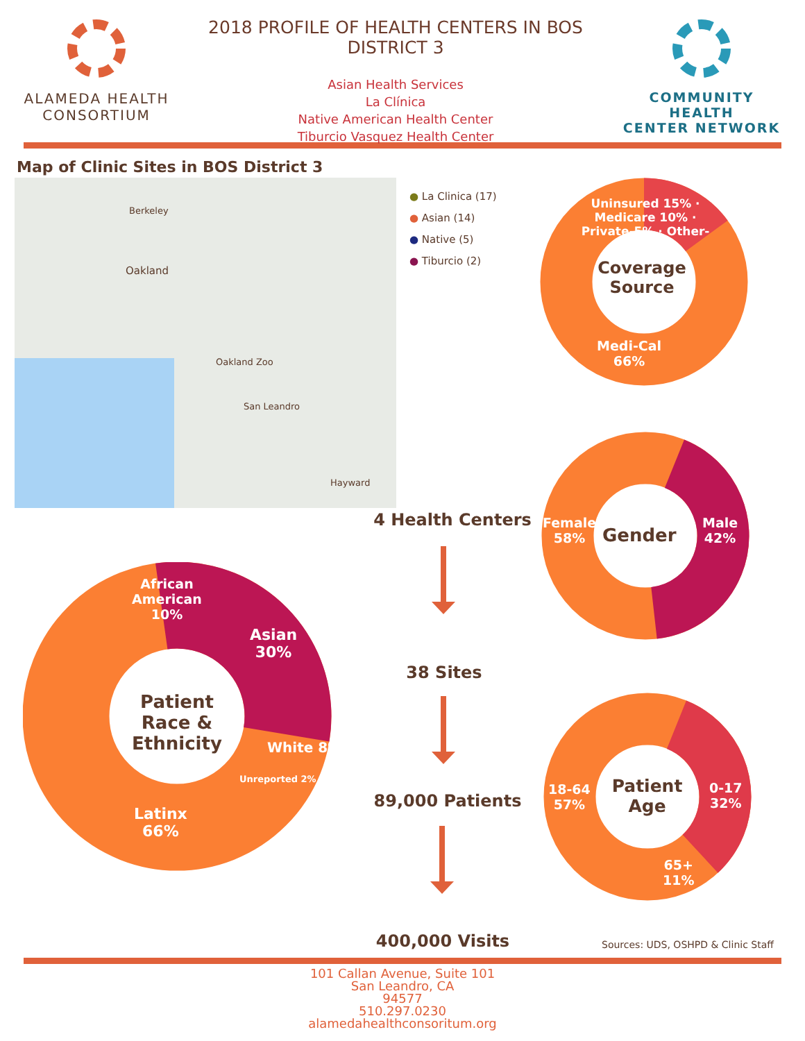ALAMEDA HEALTH
CONSORTIUM
2018 PROFILE OF HEALTH CENTERS IN BOS DISTRICT 3
Asian Health Services
La Clínica
Native American Health Center
Tiburcio Vasquez Health Center
COMMUNITY HEALTH
CENTER NETWORK
Map of Clinic Sites in BOS District 3
Oakland
Berkeley
Oakland Zoo
San Leandro
Hayward
● La Clinica (17)
● Asian (14)
● Native (5)
● Tiburcio (2)
Uninsured 15% · Medicare 10% · Private-5% · Other-4%
Coverage Source
Medi-Cal
66%
Female
58%
Gender
Male
42%
African
American
10%
Asian
30%
Patient Race & Ethnicity
White 8%
Unreported 2%
Latinx
66%
4 Health Centers
38 Sites
89,000 Patients
400,000 Visits
18-64
57%
Patient Age
0-17
32%
65+
11%
Sources: UDS, OSHPD & Clinic Staff
101 Callan Avenue, Suite 101
San Leandro, CA
94577
510.297.0230
alamedahealthconsoritum.org